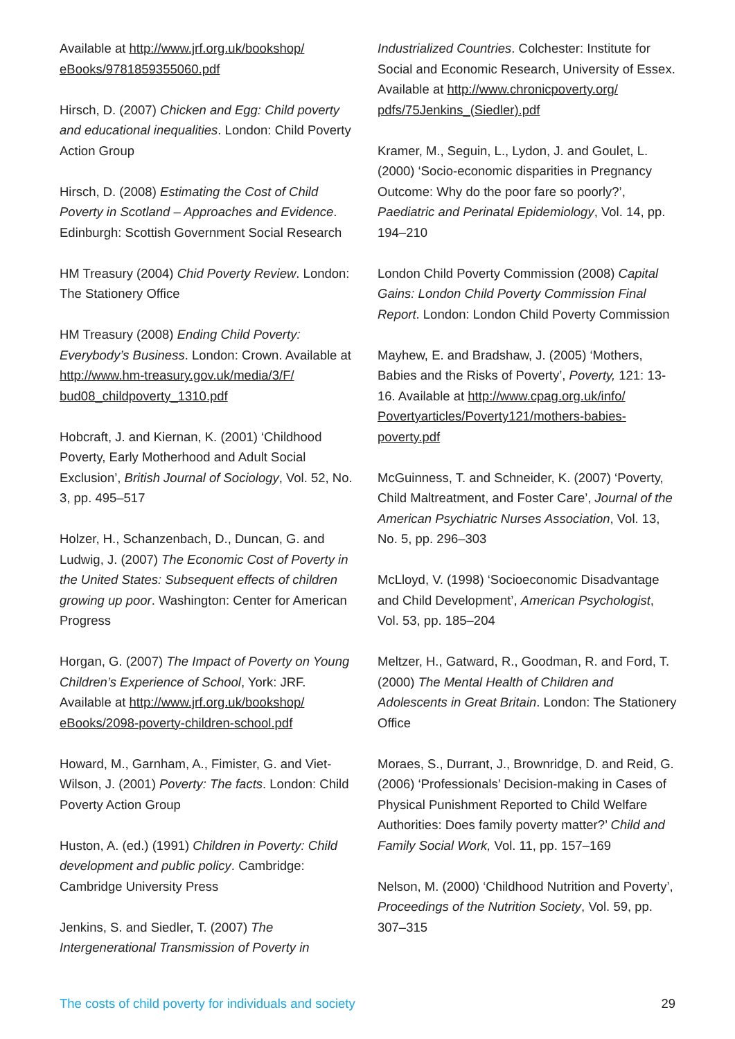Available at http://www.jrf.org.uk/bookshop/ eBooks/9781859355060.pdf
Hirsch, D. (2007) Chicken and Egg: Child poverty and educational inequalities. London: Child Poverty Action Group
Hirsch, D. (2008) Estimating the Cost of Child Poverty in Scotland – Approaches and Evidence. Edinburgh: Scottish Government Social Research
HM Treasury (2004) Chid Poverty Review. London: The Stationery Office
HM Treasury (2008) Ending Child Poverty: Everybody’s Business. London: Crown. Available at http://www.hm-treasury.gov.uk/media/3/F/ bud08_childpoverty_1310.pdf
Hobcraft, J. and Kiernan, K. (2001) ‘Childhood Poverty, Early Motherhood and Adult Social Exclusion’, British Journal of Sociology, Vol. 52, No. 3, pp. 495–517
Holzer, H., Schanzenbach, D., Duncan, G. and Ludwig, J. (2007) The Economic Cost of Poverty in the United States: Subsequent effects of children growing up poor. Washington: Center for American Progress
Horgan, G. (2007) The Impact of Poverty on Young Children’s Experience of School, York: JRF. Available at http://www.jrf.org.uk/bookshop/ eBooks/2098-poverty-children-school.pdf
Howard, M., Garnham, A., Fimister, G. and Viet-Wilson, J. (2001) Poverty: The facts. London: Child Poverty Action Group
Huston, A. (ed.) (1991) Children in Poverty: Child development and public policy. Cambridge: Cambridge University Press
Jenkins, S. and Siedler, T. (2007) The Intergenerational Transmission of Poverty in
Industrialized Countries. Colchester: Institute for Social and Economic Research, University of Essex. Available at http://www.chronicpoverty.org/ pdfs/75Jenkins_(Siedler).pdf
Kramer, M., Seguin, L., Lydon, J. and Goulet, L. (2000) ‘Socio-economic disparities in Pregnancy Outcome: Why do the poor fare so poorly?’, Paediatric and Perinatal Epidemiology, Vol. 14, pp. 194–210
London Child Poverty Commission (2008) Capital Gains: London Child Poverty Commission Final Report. London: London Child Poverty Commission
Mayhew, E. and Bradshaw, J. (2005) ‘Mothers, Babies and the Risks of Poverty’, Poverty, 121: 13-16. Available at http://www.cpag.org.uk/info/ Povertyarticles/Poverty121/mothers-babies-poverty.pdf
McGuinness, T. and Schneider, K. (2007) ‘Poverty, Child Maltreatment, and Foster Care’, Journal of the American Psychiatric Nurses Association, Vol. 13, No. 5, pp. 296–303
McLloyd, V. (1998) ‘Socioeconomic Disadvantage and Child Development’, American Psychologist, Vol. 53, pp. 185–204
Meltzer, H., Gatward, R., Goodman, R. and Ford, T. (2000) The Mental Health of Children and Adolescents in Great Britain. London: The Stationery Office
Moraes, S., Durrant, J., Brownridge, D. and Reid, G. (2006) ‘Professionals’ Decision-making in Cases of Physical Punishment Reported to Child Welfare Authorities: Does family poverty matter?’ Child and Family Social Work, Vol. 11, pp. 157–169
Nelson, M. (2000) ‘Childhood Nutrition and Poverty’, Proceedings of the Nutrition Society, Vol. 59, pp. 307–315
The costs of child poverty for individuals and society 29